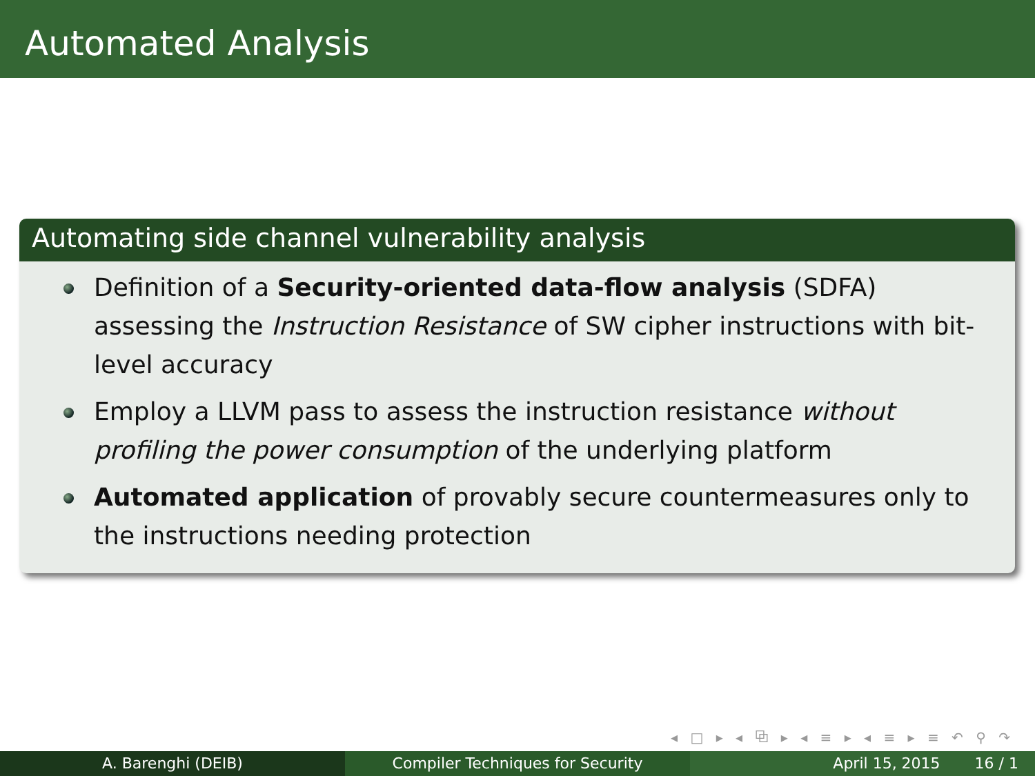Automated Analysis
Automating side channel vulnerability analysis
Definition of a Security-oriented data-flow analysis (SDFA) assessing the Instruction Resistance of SW cipher instructions with bit-level accuracy
Employ a LLVM pass to assess the instruction resistance without profiling the power consumption of the underlying platform
Automated application of provably secure countermeasures only to the instructions needing protection
◂ □ ▸ ◂ ⧉ ▸ ◂ ≡ ▸ ◂ ≡ ▸ ≡ ↶ ⚲ ↷
A. Barenghi (DEIB) Compiler Techniques for Security April 15, 2015 16 / 1